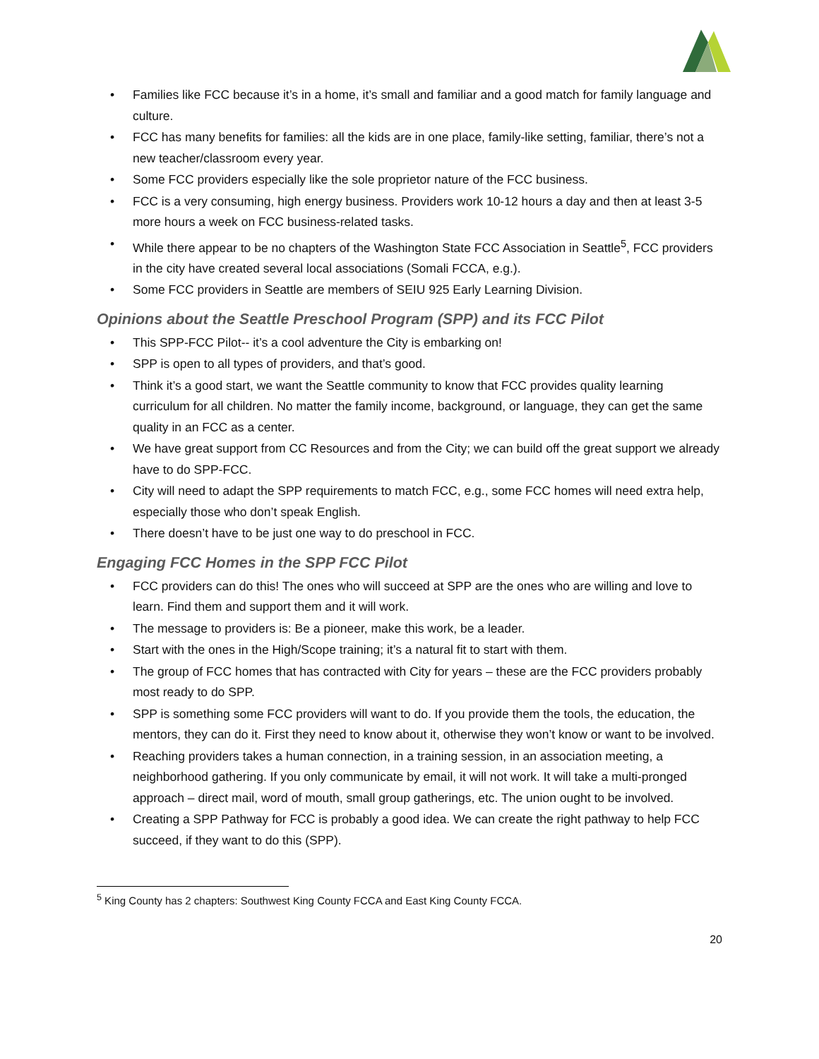• Families like FCC because it’s in a home, it’s small and familiar and a good match for family language and culture.
• FCC has many benefits for families: all the kids are in one place, family-like setting, familiar, there’s not a new teacher/classroom every year.
• Some FCC providers especially like the sole proprietor nature of the FCC business.
• FCC is a very consuming, high energy business. Providers work 10-12 hours a day and then at least 3-5 more hours a week on FCC business-related tasks.
• While there appear to be no chapters of the Washington State FCC Association in Seattle<sup>5</sup>, FCC providers in the city have created several local associations (Somali FCCA, e.g.).
• Some FCC providers in Seattle are members of SEIU 925 Early Learning Division.
Opinions about the Seattle Preschool Program (SPP) and its FCC Pilot
• This SPP-FCC Pilot-- it’s a cool adventure the City is embarking on!
• SPP is open to all types of providers, and that’s good.
• Think it’s a good start, we want the Seattle community to know that FCC provides quality learning curriculum for all children. No matter the family income, background, or language, they can get the same quality in an FCC as a center.
• We have great support from CC Resources and from the City; we can build off the great support we already have to do SPP-FCC.
• City will need to adapt the SPP requirements to match FCC, e.g., some FCC homes will need extra help, especially those who don’t speak English.
• There doesn’t have to be just one way to do preschool in FCC.
Engaging FCC Homes in the SPP FCC Pilot
• FCC providers can do this! The ones who will succeed at SPP are the ones who are willing and love to learn. Find them and support them and it will work.
• The message to providers is: Be a pioneer, make this work, be a leader.
• Start with the ones in the High/Scope training; it’s a natural fit to start with them.
• The group of FCC homes that has contracted with City for years – these are the FCC providers probably most ready to do SPP.
• SPP is something some FCC providers will want to do. If you provide them the tools, the education, the mentors, they can do it. First they need to know about it, otherwise they won’t know or want to be involved.
• Reaching providers takes a human connection, in a training session, in an association meeting, a neighborhood gathering. If you only communicate by email, it will not work. It will take a multi-pronged approach – direct mail, word of mouth, small group gatherings, etc. The union ought to be involved.
• Creating a SPP Pathway for FCC is probably a good idea. We can create the right pathway to help FCC succeed, if they want to do this (SPP).
<sup>5</sup> King County has 2 chapters: Southwest King County FCCA and East King County FCCA.
20